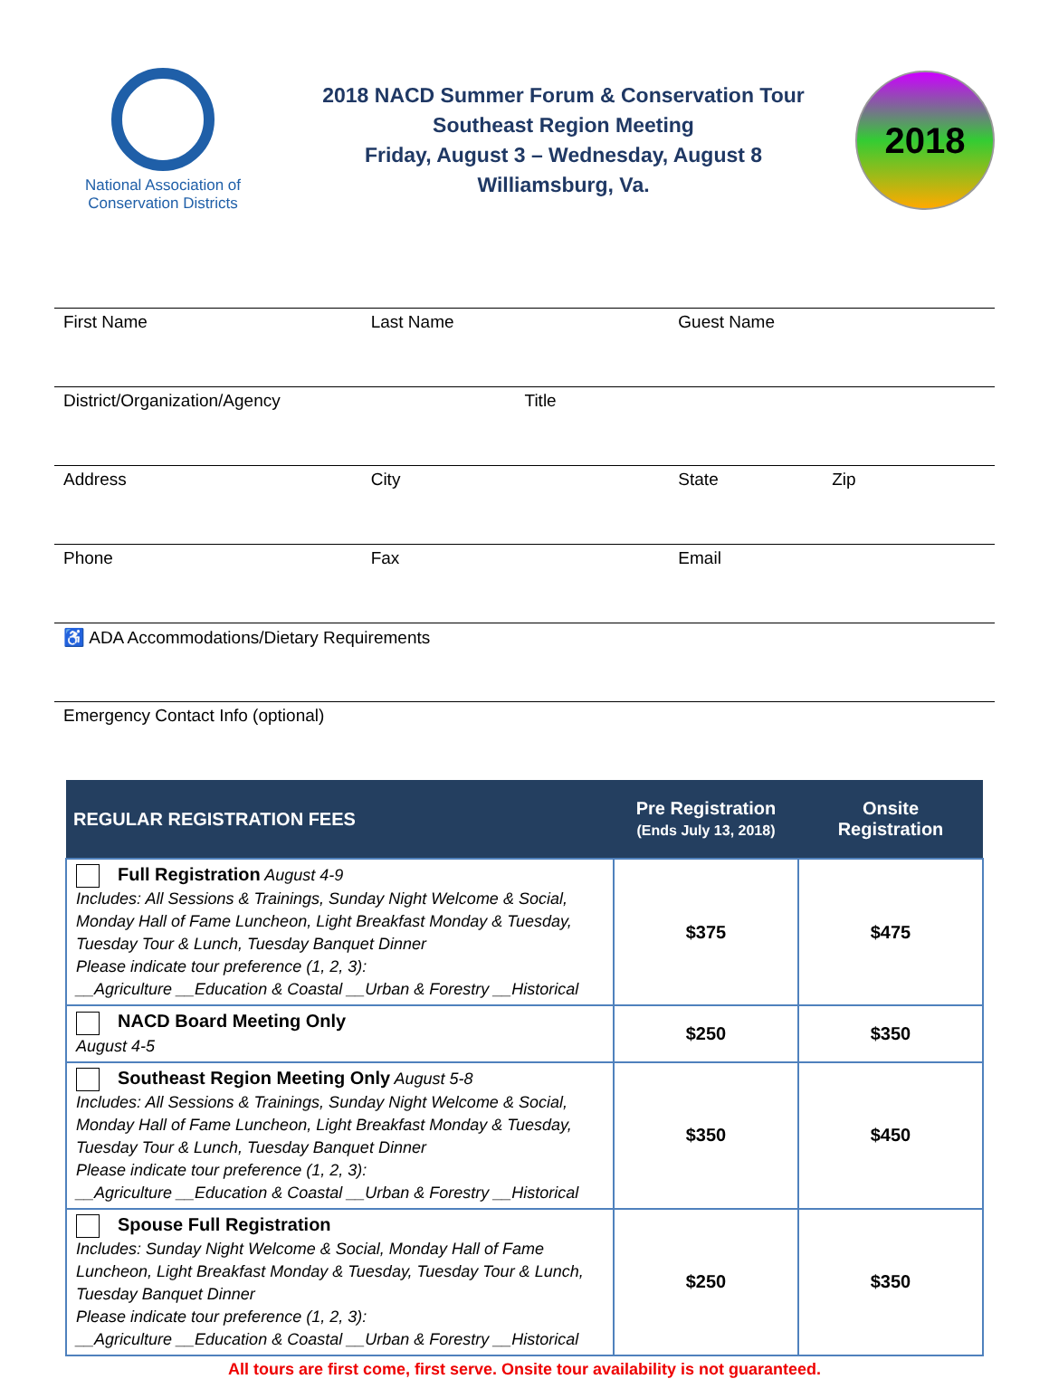National Association of
Conservation Districts
2018 NACD Summer Forum & Conservation Tour
Southeast Region Meeting
Friday, August 3 – Wednesday, August 8
Williamsburg, Va.
2018
First Name Last Name Guest Name
District/Organization/Agency Title
Address City State Zip
Phone Fax Email
♿ ADA Accommodations/Dietary Requirements
Emergency Contact Info (optional)
| REGULAR REGISTRATION FEES | Pre Registration (Ends July 13, 2018) | Onsite Registration |
| --- | --- | --- |
| Full Registration August 4-9 Includes: All Sessions & Trainings, Sunday Night Welcome & Social, Monday Hall of Fame Luncheon, Light Breakfast Monday & Tuesday, Tuesday Tour & Lunch, Tuesday Banquet Dinner Please indicate tour preference (1, 2, 3): __Agriculture __Education & Coastal __Urban & Forestry __Historical | $375 | $475 |
| NACD Board Meeting Only August 4-5 | $250 | $350 |
| Southeast Region Meeting Only August 5-8 Includes: All Sessions & Trainings, Sunday Night Welcome & Social, Monday Hall of Fame Luncheon, Light Breakfast Monday & Tuesday, Tuesday Tour & Lunch, Tuesday Banquet Dinner Please indicate tour preference (1, 2, 3): __Agriculture __Education & Coastal __Urban & Forestry __Historical | $350 | $450 |
| Spouse Full Registration Includes: Sunday Night Welcome & Social, Monday Hall of Fame Luncheon, Light Breakfast Monday & Tuesday, Tuesday Tour & Lunch, Tuesday Banquet Dinner Please indicate tour preference (1, 2, 3): __Agriculture __Education & Coastal __Urban & Forestry __Historical | $250 | $350 |
All tours are first come, first serve. Onsite tour availability is not guaranteed.